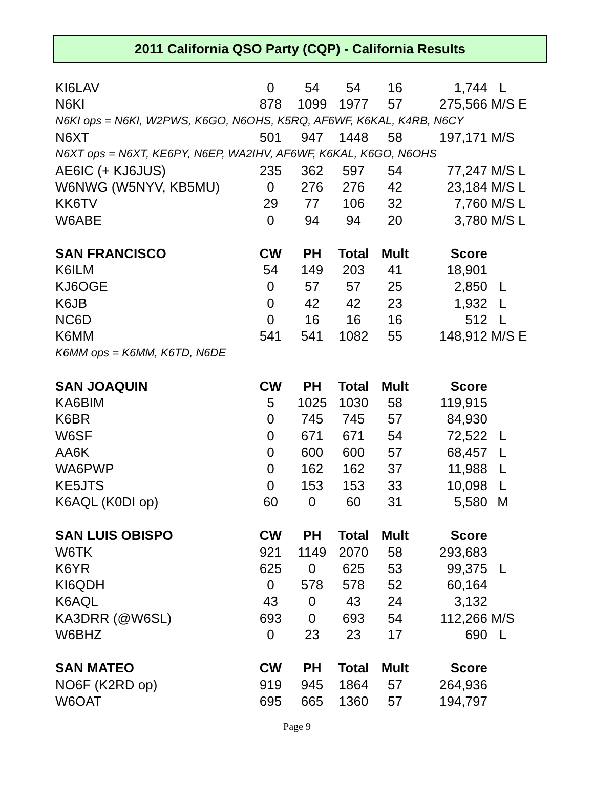2011 California QSO Party (CQP) - California Results
| KI6LAV | 0 | 54 | 54 | 16 | 1,744 | L | |
| N6KI | 878 | 1099 | 1977 | 57 | 275,566 | M/S | E |
| N6KI ops = N6KI, W2PWS, K6GO, N6OHS, K5RQ, AF6WF, K6KAL, K4RB, N6CY | | | | | | | |
| N6XT | 501 | 947 | 1448 | 58 | 197,171 | M/S | |
| N6XT ops = N6XT, KE6PY, N6EP, WA2IHV, AF6WF, K6KAL, K6GO, N6OHS | | | | | | | |
| AE6IC (+ KJ6JUS) | 235 | 362 | 597 | 54 | 77,247 | M/S | L |
| W6NWG (W5NYV, KB5MU) | 0 | 276 | 276 | 42 | 23,184 | M/S | L |
| KK6TV | 29 | 77 | 106 | 32 | 7,760 | M/S | L |
| W6ABE | 0 | 94 | 94 | 20 | 3,780 | M/S | L |
| SAN FRANCISCO | CW | PH | Total | Mult | Score | | |
| K6ILM | 54 | 149 | 203 | 41 | 18,901 | | |
| KJ6OGE | 0 | 57 | 57 | 25 | 2,850 | L | |
| K6JB | 0 | 42 | 42 | 23 | 1,932 | L | |
| NC6D | 0 | 16 | 16 | 16 | 512 | L | |
| K6MM | 541 | 541 | 1082 | 55 | 148,912 | M/S | E |
| K6MM ops = K6MM, K6TD, N6DE | | | | | | | |
| SAN JOAQUIN | CW | PH | Total | Mult | Score | | |
| KA6BIM | 5 | 1025 | 1030 | 58 | 119,915 | | |
| K6BR | 0 | 745 | 745 | 57 | 84,930 | | |
| W6SF | 0 | 671 | 671 | 54 | 72,522 | L | |
| AA6K | 0 | 600 | 600 | 57 | 68,457 | L | |
| WA6PWP | 0 | 162 | 162 | 37 | 11,988 | L | |
| KE5JTS | 0 | 153 | 153 | 33 | 10,098 | L | |
| K6AQL (K0DI op) | 60 | 0 | 60 | 31 | 5,580 | M | |
| SAN LUIS OBISPO | CW | PH | Total | Mult | Score | | |
| W6TK | 921 | 1149 | 2070 | 58 | 293,683 | | |
| K6YR | 625 | 0 | 625 | 53 | 99,375 | L | |
| KI6QDH | 0 | 578 | 578 | 52 | 60,164 | | |
| K6AQL | 43 | 0 | 43 | 24 | 3,132 | | |
| KA3DRR (@W6SL) | 693 | 0 | 693 | 54 | 112,266 | M/S | |
| W6BHZ | 0 | 23 | 23 | 17 | 690 | L | |
| SAN MATEO | CW | PH | Total | Mult | Score | | |
| NO6F (K2RD op) | 919 | 945 | 1864 | 57 | 264,936 | | |
| W6OAT | 695 | 665 | 1360 | 57 | 194,797 | | |
Page 9